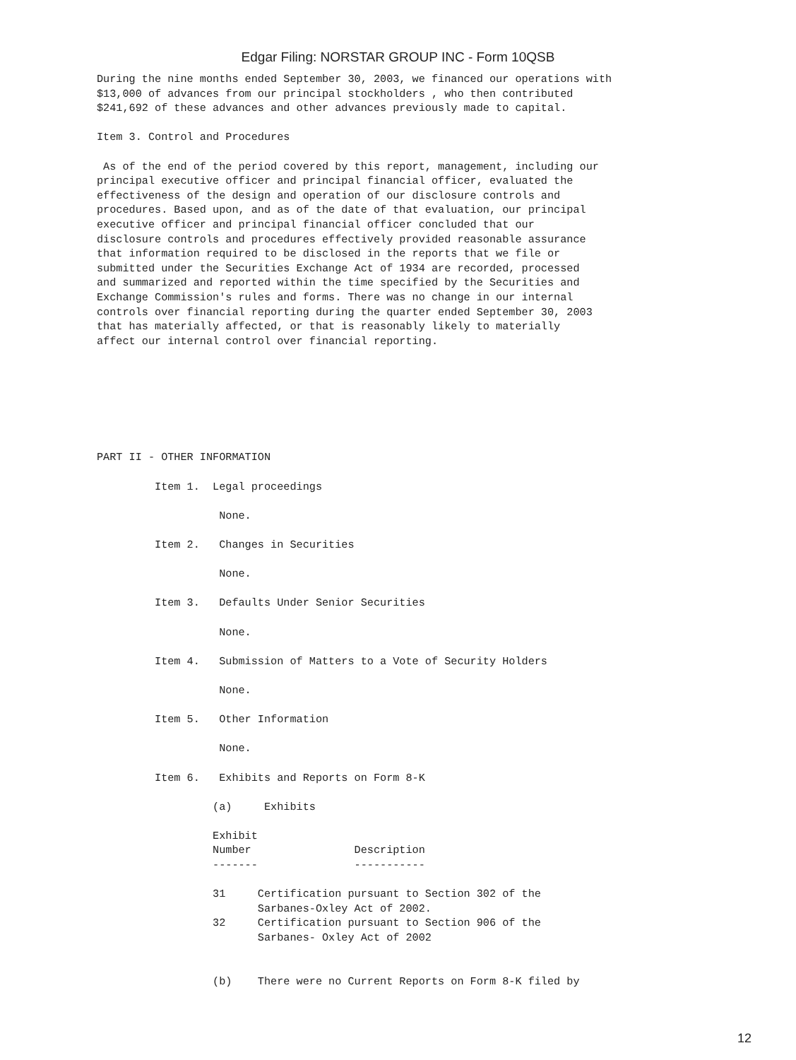Edgar Filing: NORSTAR GROUP INC - Form 10QSB
During the nine months ended September 30, 2003, we financed our operations with
$13,000 of advances from our principal stockholders , who then contributed
$241,692 of these advances and other advances previously made to capital.

Item 3. Control and Procedures

 As of the end of the period covered by this report, management, including our
principal executive officer and principal financial officer, evaluated the
effectiveness of the design and operation of our disclosure controls and
procedures. Based upon, and as of the date of that evaluation, our principal
executive officer and principal financial officer concluded that our
disclosure controls and procedures effectively provided reasonable assurance
that information required to be disclosed in the reports that we file or
submitted under the Securities Exchange Act of 1934 are recorded, processed
and summarized and reported within the time specified by the Securities and
Exchange Commission's rules and forms. There was no change in our internal
controls over financial reporting during the quarter ended September 30, 2003
that has materially affected, or that is reasonably likely to materially
affect our internal control over financial reporting.







PART II - OTHER INFORMATION

         Item 1.  Legal proceedings

                   None.

         Item 2.   Changes in Securities

                   None.

         Item 3.   Defaults Under Senior Securities

                   None.

         Item 4.   Submission of Matters to a Vote of Security Holders

                   None.

         Item 5.   Other Information

                   None.

         Item 6.   Exhibits and Reports on Form 8-K

                  (a)     Exhibits

                  Exhibit
                  Number                Description
                  -------               -----------

                  31     Certification pursuant to Section 302 of the
                         Sarbanes-Oxley Act of 2002.
                  32     Certification pursuant to Section 906 of the
                         Sarbanes- Oxley Act of 2002


                  (b)    There were no Current Reports on Form 8-K filed by
12